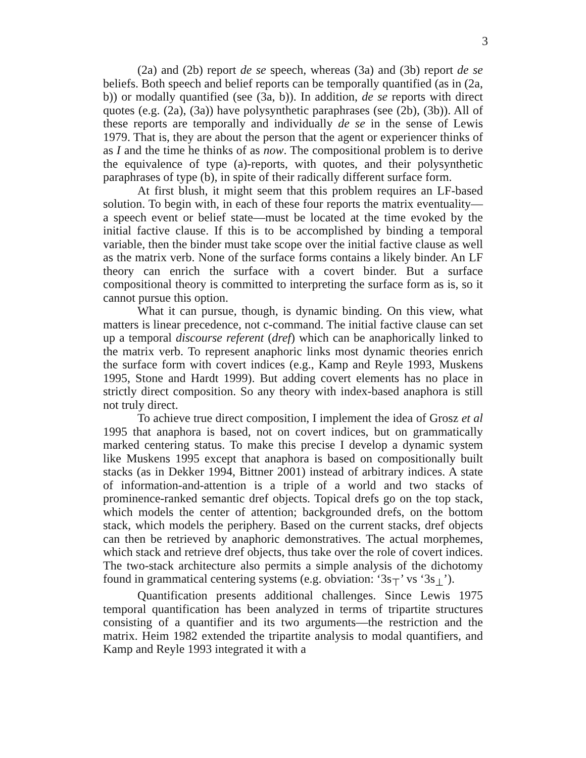3
(2a) and (2b) report de se speech, whereas (3a) and (3b) report de se beliefs. Both speech and belief reports can be temporally quantified (as in (2a, b)) or modally quantified (see (3a, b)). In addition, de se reports with direct quotes (e.g. (2a), (3a)) have polysynthetic paraphrases (see (2b), (3b)). All of these reports are temporally and individually de se in the sense of Lewis 1979. That is, they are about the person that the agent or experiencer thinks of as I and the time he thinks of as now. The compositional problem is to derive the equivalence of type (a)-reports, with quotes, and their polysynthetic paraphrases of type (b), in spite of their radically different surface form.
At first blush, it might seem that this problem requires an LF-based solution. To begin with, in each of these four reports the matrix eventuality—a speech event or belief state—must be located at the time evoked by the initial factive clause. If this is to be accomplished by binding a temporal variable, then the binder must take scope over the initial factive clause as well as the matrix verb. None of the surface forms contains a likely binder. An LF theory can enrich the surface with a covert binder. But a surface compositional theory is committed to interpreting the surface form as is, so it cannot pursue this option.
What it can pursue, though, is dynamic binding. On this view, what matters is linear precedence, not c-command. The initial factive clause can set up a temporal discourse referent (dref) which can be anaphorically linked to the matrix verb. To represent anaphoric links most dynamic theories enrich the surface form with covert indices (e.g., Kamp and Reyle 1993, Muskens 1995, Stone and Hardt 1999). But adding covert elements has no place in strictly direct composition. So any theory with index-based anaphora is still not truly direct.
To achieve true direct composition, I implement the idea of Grosz et al 1995 that anaphora is based, not on covert indices, but on grammatically marked centering status. To make this precise I develop a dynamic system like Muskens 1995 except that anaphora is based on compositionally built stacks (as in Dekker 1994, Bittner 2001) instead of arbitrary indices. A state of information-and-attention is a triple of a world and two stacks of prominence-ranked semantic dref objects. Topical drefs go on the top stack, which models the center of attention; backgrounded drefs, on the bottom stack, which models the periphery. Based on the current stacks, dref objects can then be retrieved by anaphoric demonstratives. The actual morphemes, which stack and retrieve dref objects, thus take over the role of covert indices. The two-stack architecture also permits a simple analysis of the dichotomy found in grammatical centering systems (e.g. obviation: ‘3s<sub>⊤</sub>’ vs ‘3s<sub>⊥</sub>’).
Quantification presents additional challenges. Since Lewis 1975 temporal quantification has been analyzed in terms of tripartite structures consisting of a quantifier and its two arguments—the restriction and the matrix. Heim 1982 extended the tripartite analysis to modal quantifiers, and Kamp and Reyle 1993 integrated it with a